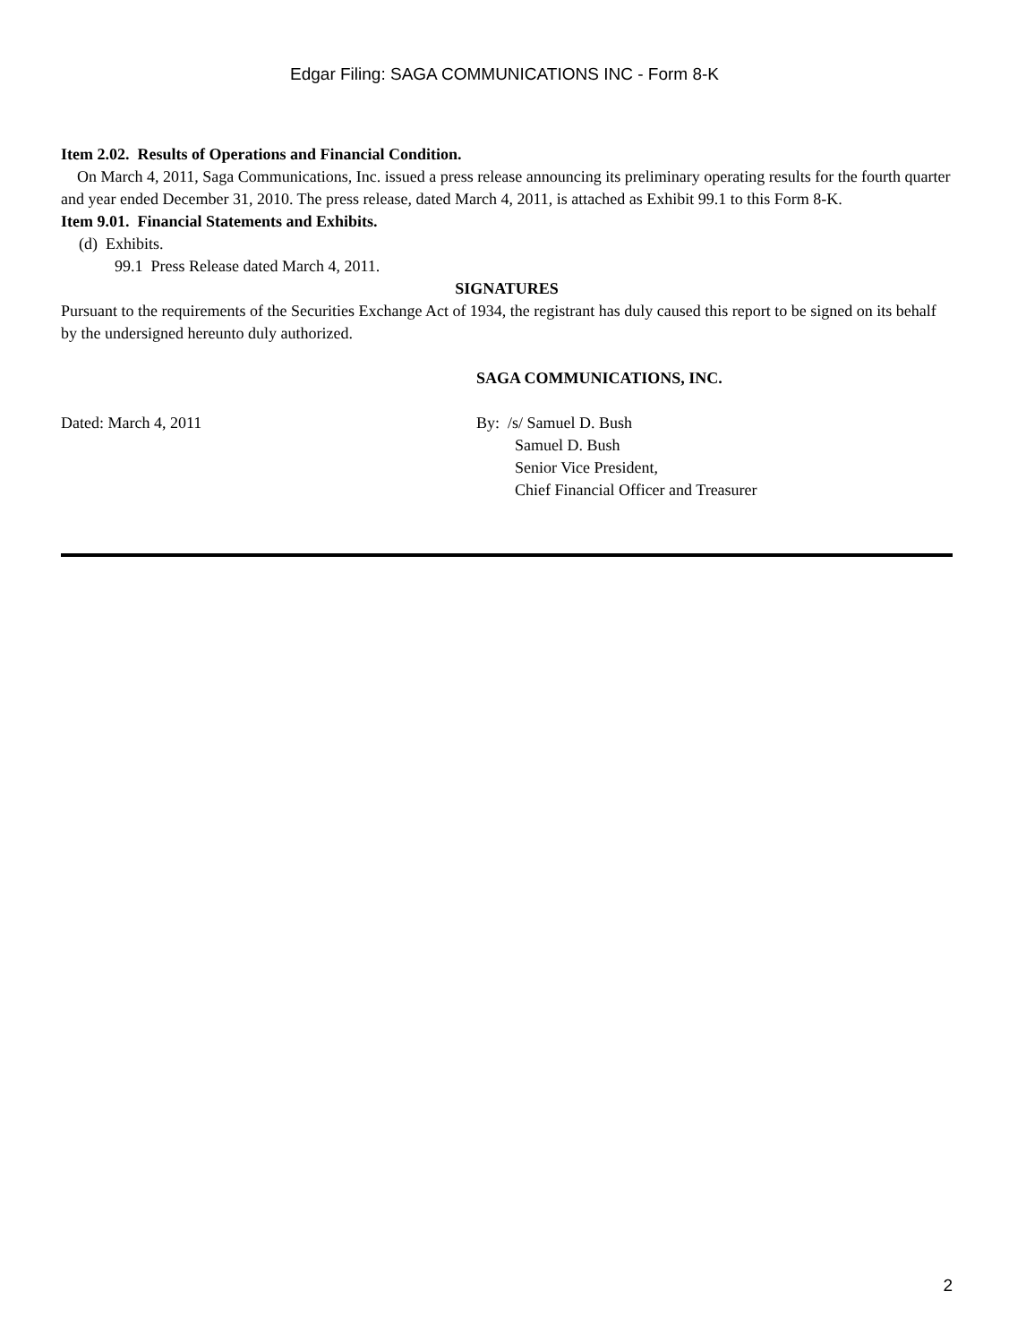Edgar Filing: SAGA COMMUNICATIONS INC - Form 8-K
Item 2.02. Results of Operations and Financial Condition.
On March 4, 2011, Saga Communications, Inc. issued a press release announcing its preliminary operating results for the fourth quarter and year ended December 31, 2010. The press release, dated March 4, 2011, is attached as Exhibit 99.1 to this Form 8-K.
Item 9.01. Financial Statements and Exhibits.
(d) Exhibits.
99.1 Press Release dated March 4, 2011.
SIGNATURES
Pursuant to the requirements of the Securities Exchange Act of 1934, the registrant has duly caused this report to be signed on its behalf by the undersigned hereunto duly authorized.
SAGA COMMUNICATIONS, INC.
Dated: March 4, 2011 By: /s/ Samuel D. Bush
Samuel D. Bush
Senior Vice President,
Chief Financial Officer and Treasurer
2